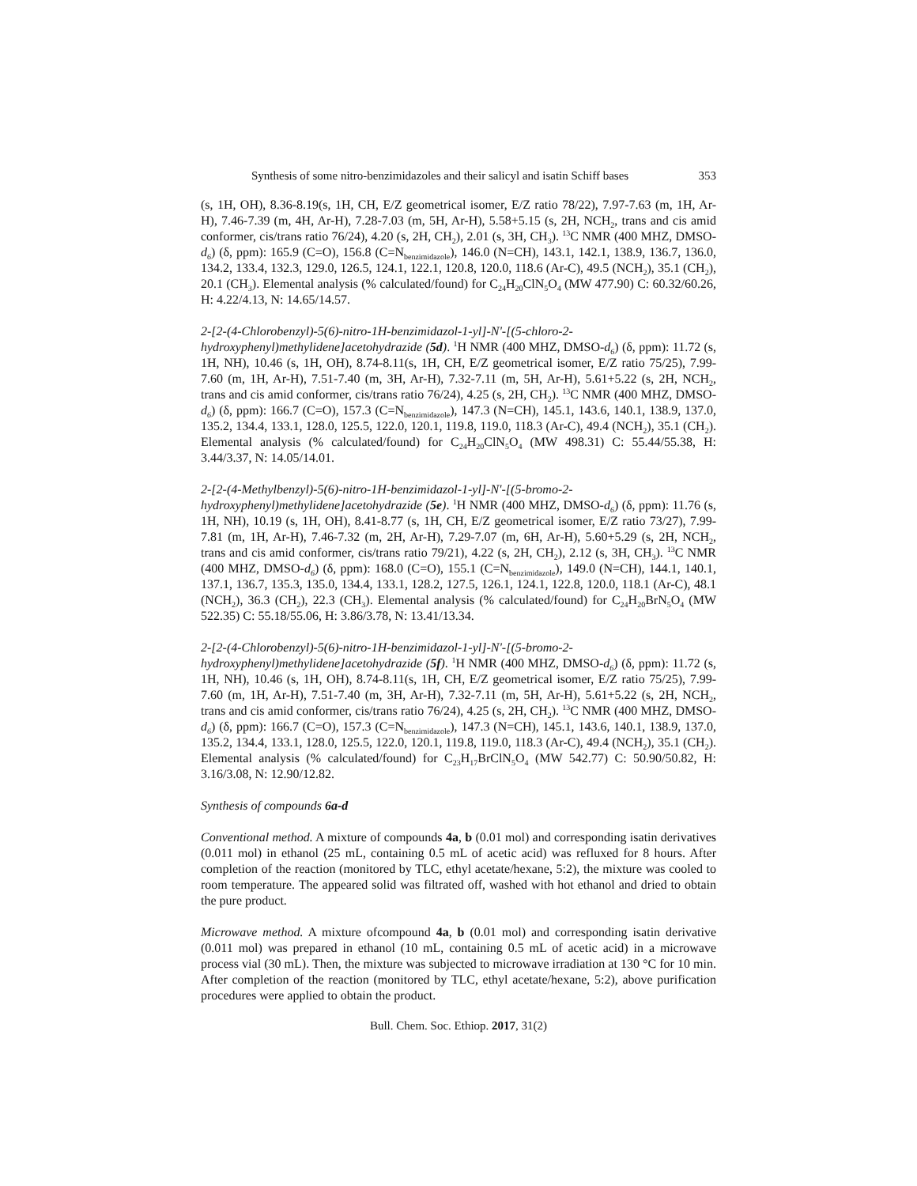Synthesis of some nitro-benzimidazoles and their salicyl and isatin Schiff bases 353
(s, 1H, OH), 8.36-8.19(s, 1H, CH, E/Z geometrical isomer, E/Z ratio 78/22), 7.97-7.63 (m, 1H, Ar-H), 7.46-7.39 (m, 4H, Ar-H), 7.28-7.03 (m, 5H, Ar-H), 5.58+5.15 (s, 2H, NCH<sub>2</sub>, trans and cis amid conformer, cis/trans ratio 76/24), 4.20 (s, 2H, CH<sub>2</sub>), 2.01 (s, 3H, CH<sub>3</sub>). <sup>13</sup>C NMR (400 MHZ, DMSO-d<sub>6</sub>) (δ, ppm): 165.9 (C=O), 156.8 (C=N<sub>benzimidazole</sub>), 146.0 (N=CH), 143.1, 142.1, 138.9, 136.7, 136.0, 134.2, 133.4, 132.3, 129.0, 126.5, 124.1, 122.1, 120.8, 120.0, 118.6 (Ar-C), 49.5 (NCH<sub>2</sub>), 35.1 (CH<sub>2</sub>), 20.1 (CH<sub>3</sub>). Elemental analysis (% calculated/found) for C<sub>24</sub>H<sub>20</sub>ClN<sub>5</sub>O<sub>4</sub> (MW 477.90) C: 60.32/60.26, H: 4.22/4.13, N: 14.65/14.57.
2-[2-(4-Chlorobenzyl)-5(6)-nitro-1H-benzimidazol-1-yl]-N'-[(5-chloro-2-hydroxyphenyl)methylidene]acetohydrazide (5d). <sup>1</sup>H NMR (400 MHZ, DMSO-d<sub>6</sub>) (δ, ppm): 11.72 (s, 1H, NH), 10.46 (s, 1H, OH), 8.74-8.11(s, 1H, CH, E/Z geometrical isomer, E/Z ratio 75/25), 7.99-7.60 (m, 1H, Ar-H), 7.51-7.40 (m, 3H, Ar-H), 7.32-7.11 (m, 5H, Ar-H), 5.61+5.22 (s, 2H, NCH<sub>2</sub>, trans and cis amid conformer, cis/trans ratio 76/24), 4.25 (s, 2H, CH<sub>2</sub>). <sup>13</sup>C NMR (400 MHZ, DMSO-d<sub>6</sub>) (δ, ppm): 166.7 (C=O), 157.3 (C=N<sub>benzimidazole</sub>), 147.3 (N=CH), 145.1, 143.6, 140.1, 138.9, 137.0, 135.2, 134.4, 133.1, 128.0, 125.5, 122.0, 120.1, 119.8, 119.0, 118.3 (Ar-C), 49.4 (NCH<sub>2</sub>), 35.1 (CH<sub>2</sub>). Elemental analysis (% calculated/found) for C<sub>24</sub>H<sub>20</sub>ClN<sub>5</sub>O<sub>4</sub> (MW 498.31) C: 55.44/55.38, H: 3.44/3.37, N: 14.05/14.01.
2-[2-(4-Methylbenzyl)-5(6)-nitro-1H-benzimidazol-1-yl]-N'-[(5-bromo-2-hydroxyphenyl)methylidene]acetohydrazide (5e). <sup>1</sup>H NMR (400 MHZ, DMSO-d<sub>6</sub>) (δ, ppm): 11.76 (s, 1H, NH), 10.19 (s, 1H, OH), 8.41-8.77 (s, 1H, CH, E/Z geometrical isomer, E/Z ratio 73/27), 7.99-7.81 (m, 1H, Ar-H), 7.46-7.32 (m, 2H, Ar-H), 7.29-7.07 (m, 6H, Ar-H), 5.60+5.29 (s, 2H, NCH<sub>2</sub>, trans and cis amid conformer, cis/trans ratio 79/21), 4.22 (s, 2H, CH<sub>2</sub>), 2.12 (s, 3H, CH<sub>3</sub>). <sup>13</sup>C NMR (400 MHZ, DMSO-d<sub>6</sub>) (δ, ppm): 168.0 (C=O), 155.1 (C=N<sub>benzimidazole</sub>), 149.0 (N=CH), 144.1, 140.1, 137.1, 136.7, 135.3, 135.0, 134.4, 133.1, 128.2, 127.5, 126.1, 124.1, 122.8, 120.0, 118.1 (Ar-C), 48.1 (NCH<sub>2</sub>), 36.3 (CH<sub>2</sub>), 22.3 (CH<sub>3</sub>). Elemental analysis (% calculated/found) for C<sub>24</sub>H<sub>20</sub>BrN<sub>5</sub>O<sub>4</sub> (MW 522.35) C: 55.18/55.06, H: 3.86/3.78, N: 13.41/13.34.
2-[2-(4-Chlorobenzyl)-5(6)-nitro-1H-benzimidazol-1-yl]-N'-[(5-bromo-2-hydroxyphenyl)methylidene]acetohydrazide (5f). <sup>1</sup>H NMR (400 MHZ, DMSO-d<sub>6</sub>) (δ, ppm): 11.72 (s, 1H, NH), 10.46 (s, 1H, OH), 8.74-8.11(s, 1H, CH, E/Z geometrical isomer, E/Z ratio 75/25), 7.99-7.60 (m, 1H, Ar-H), 7.51-7.40 (m, 3H, Ar-H), 7.32-7.11 (m, 5H, Ar-H), 5.61+5.22 (s, 2H, NCH<sub>2</sub>, trans and cis amid conformer, cis/trans ratio 76/24), 4.25 (s, 2H, CH<sub>2</sub>). <sup>13</sup>C NMR (400 MHZ, DMSO-d<sub>6</sub>) (δ, ppm): 166.7 (C=O), 157.3 (C=N<sub>benzimidazole</sub>), 147.3 (N=CH), 145.1, 143.6, 140.1, 138.9, 137.0, 135.2, 134.4, 133.1, 128.0, 125.5, 122.0, 120.1, 119.8, 119.0, 118.3 (Ar-C), 49.4 (NCH<sub>2</sub>), 35.1 (CH<sub>2</sub>). Elemental analysis (% calculated/found) for C<sub>23</sub>H<sub>17</sub>BrClN<sub>5</sub>O<sub>4</sub> (MW 542.77) C: 50.90/50.82, H: 3.16/3.08, N: 12.90/12.82.
Synthesis of compounds 6a-d
Conventional method. A mixture of compounds 4a, b (0.01 mol) and corresponding isatin derivatives (0.011 mol) in ethanol (25 mL, containing 0.5 mL of acetic acid) was refluxed for 8 hours. After completion of the reaction (monitored by TLC, ethyl acetate/hexane, 5:2), the mixture was cooled to room temperature. The appeared solid was filtrated off, washed with hot ethanol and dried to obtain the pure product.
Microwave method. A mixture ofcompound 4a, b (0.01 mol) and corresponding isatin derivative (0.011 mol) was prepared in ethanol (10 mL, containing 0.5 mL of acetic acid) in a microwave process vial (30 mL). Then, the mixture was subjected to microwave irradiation at 130 °C for 10 min. After completion of the reaction (monitored by TLC, ethyl acetate/hexane, 5:2), above purification procedures were applied to obtain the product.
Bull. Chem. Soc. Ethiop. 2017, 31(2)